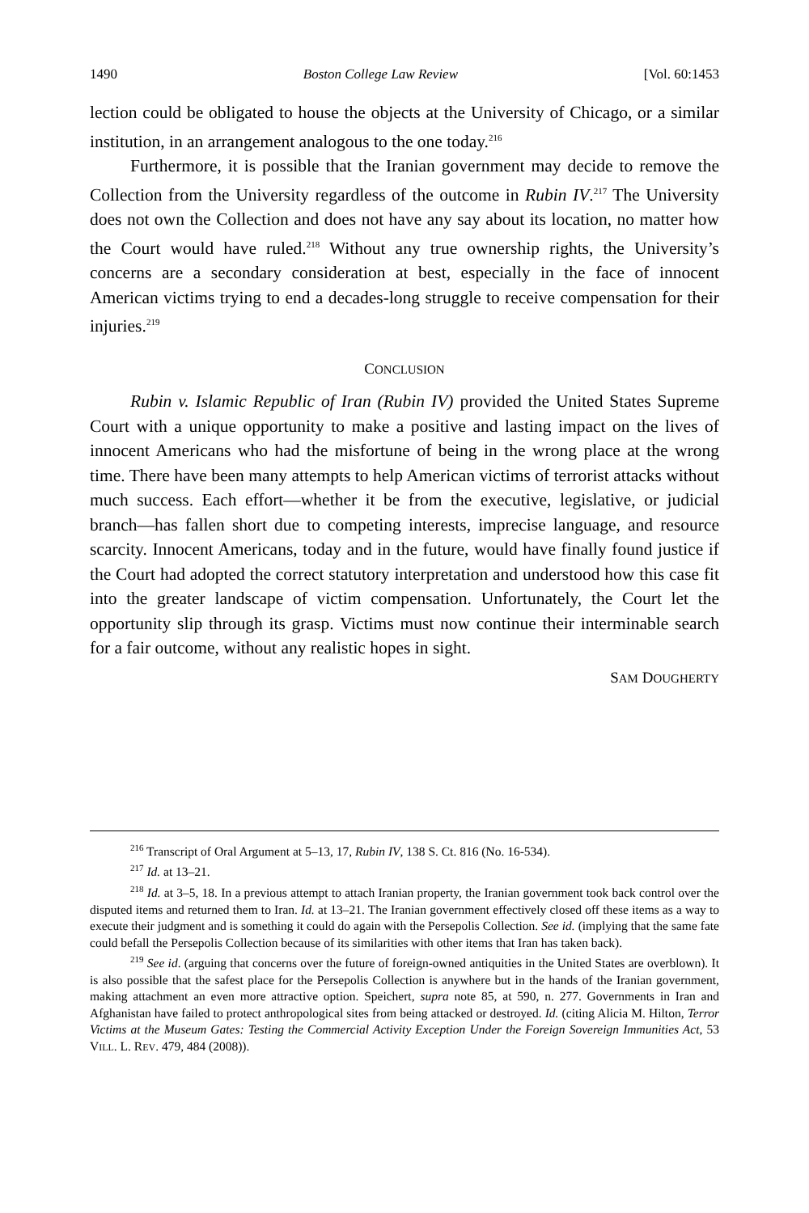1490 Boston College Law Review [Vol. 60:1453
lection could be obligated to house the objects at the University of Chicago, or a similar institution, in an arrangement analogous to the one today.<sup>216</sup>
Furthermore, it is possible that the Iranian government may decide to remove the Collection from the University regardless of the outcome in Rubin IV.<sup>217</sup> The University does not own the Collection and does not have any say about its location, no matter how the Court would have ruled.<sup>218</sup> Without any true ownership rights, the University’s concerns are a secondary consideration at best, especially in the face of innocent American victims trying to end a decades-long struggle to receive compensation for their injuries.<sup>219</sup>
CONCLUSION
Rubin v. Islamic Republic of Iran (Rubin IV) provided the United States Supreme Court with a unique opportunity to make a positive and lasting impact on the lives of innocent Americans who had the misfortune of being in the wrong place at the wrong time. There have been many attempts to help American victims of terrorist attacks without much success. Each effort—whether it be from the executive, legislative, or judicial branch—has fallen short due to competing interests, imprecise language, and resource scarcity. Innocent Americans, today and in the future, would have finally found justice if the Court had adopted the correct statutory interpretation and understood how this case fit into the greater landscape of victim compensation. Unfortunately, the Court let the opportunity slip through its grasp. Victims must now continue their interminable search for a fair outcome, without any realistic hopes in sight.
SAM DOUGHERTY
<sup>216</sup> Transcript of Oral Argument at 5–13, 17, Rubin IV, 138 S. Ct. 816 (No. 16-534).
<sup>217</sup> Id. at 13–21.
<sup>218</sup> Id. at 3–5, 18. In a previous attempt to attach Iranian property, the Iranian government took back control over the disputed items and returned them to Iran. Id. at 13–21. The Iranian government effectively closed off these items as a way to execute their judgment and is something it could do again with the Persepolis Collection. See id. (implying that the same fate could befall the Persepolis Collection because of its similarities with other items that Iran has taken back).
<sup>219</sup> See id. (arguing that concerns over the future of foreign-owned antiquities in the United States are overblown). It is also possible that the safest place for the Persepolis Collection is anywhere but in the hands of the Iranian government, making attachment an even more attractive option. Speichert, supra note 85, at 590, n. 277. Governments in Iran and Afghanistan have failed to protect anthropological sites from being attacked or destroyed. Id. (citing Alicia M. Hilton, Terror Victims at the Museum Gates: Testing the Commercial Activity Exception Under the Foreign Sovereign Immunities Act, 53 VILL. L. REV. 479, 484 (2008)).